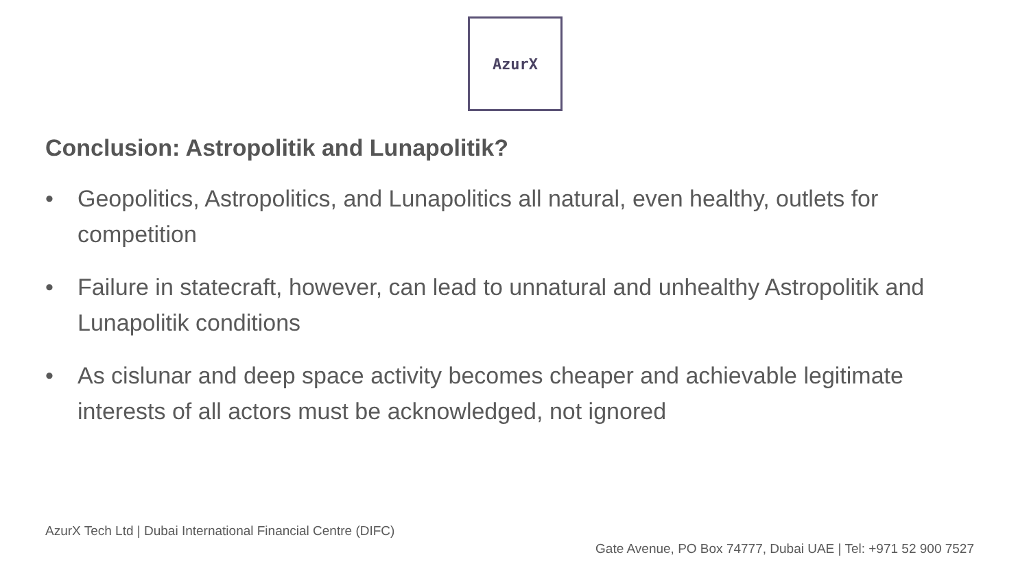AzurX
Conclusion: Astropolitik and Lunapolitik?
• Geopolitics, Astropolitics, and Lunapolitics all natural, even healthy, outlets for competition
• Failure in statecraft, however, can lead to unnatural and unhealthy Astropolitik and Lunapolitik conditions
• As cislunar and deep space activity becomes cheaper and achievable legitimate interests of all actors must be acknowledged, not ignored
AzurX Tech Ltd | Dubai International Financial Centre (DIFC)
Gate Avenue, PO Box 74777, Dubai UAE | Tel: +971 52 900 7527